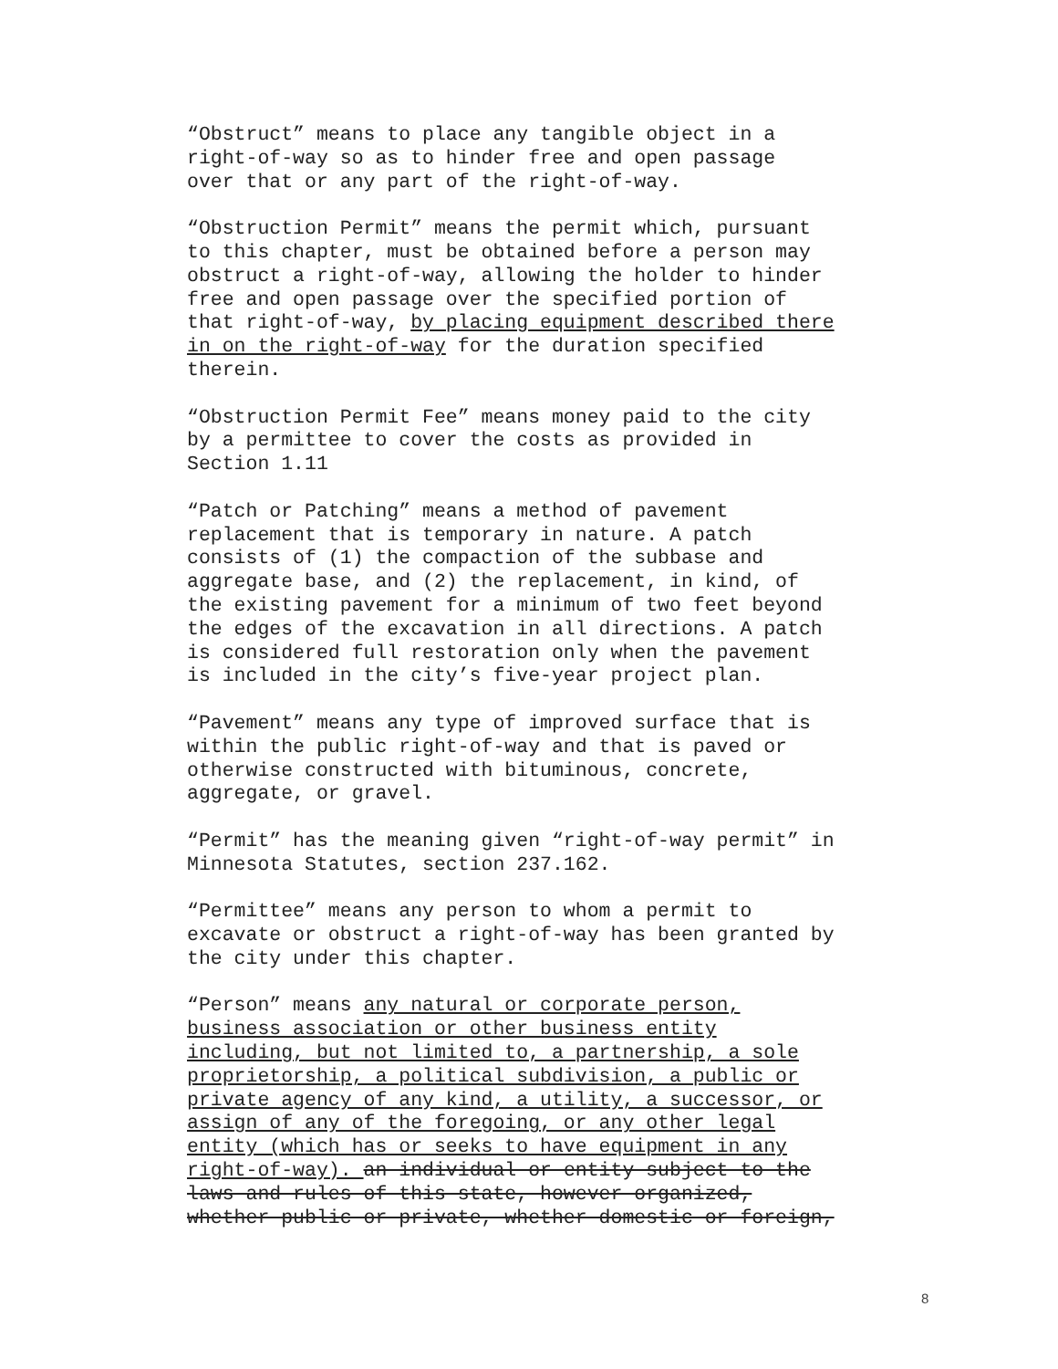“Obstruct” means to place any tangible object in a
right-of-way so as to hinder free and open passage
over that or any part of the right-of-way.
“Obstruction Permit” means the permit which, pursuant
to this chapter, must be obtained before a person may
obstruct a right-of-way, allowing the holder to hinder
free and open passage over the specified portion of
that right-of-way, by placing equipment described there
in on the right-of-way for the duration specified
therein.
“Obstruction Permit Fee” means money paid to the city
by a permittee to cover the costs as provided in
Section 1.11
“Patch or Patching” means a method of pavement
replacement that is temporary in nature. A patch
consists of (1) the compaction of the subbase and
aggregate base, and (2) the replacement, in kind, of
the existing pavement for a minimum of two feet beyond
the edges of the excavation in all directions. A patch
is considered full restoration only when the pavement
is included in the city’s five-year project plan.
“Pavement” means any type of improved surface that is
within the public right-of-way and that is paved or
otherwise constructed with bituminous, concrete,
aggregate, or gravel.
“Permit” has the meaning given “right-of-way permit” in
Minnesota Statutes, section 237.162.
“Permittee” means any person to whom a permit to
excavate or obstruct a right-of-way has been granted by
the city under this chapter.
“Person” means any natural or corporate person,
business association or other business entity
including, but not limited to, a partnership, a sole
proprietorship, a political subdivision, a public or
private agency of any kind, a utility, a successor, or
assign of any of the foregoing, or any other legal
entity (which has or seeks to have equipment in any
right-of-way). an individual or entity subject to the
laws and rules of this state, however organized,
whether public or private, whether domestic or foreign,
8